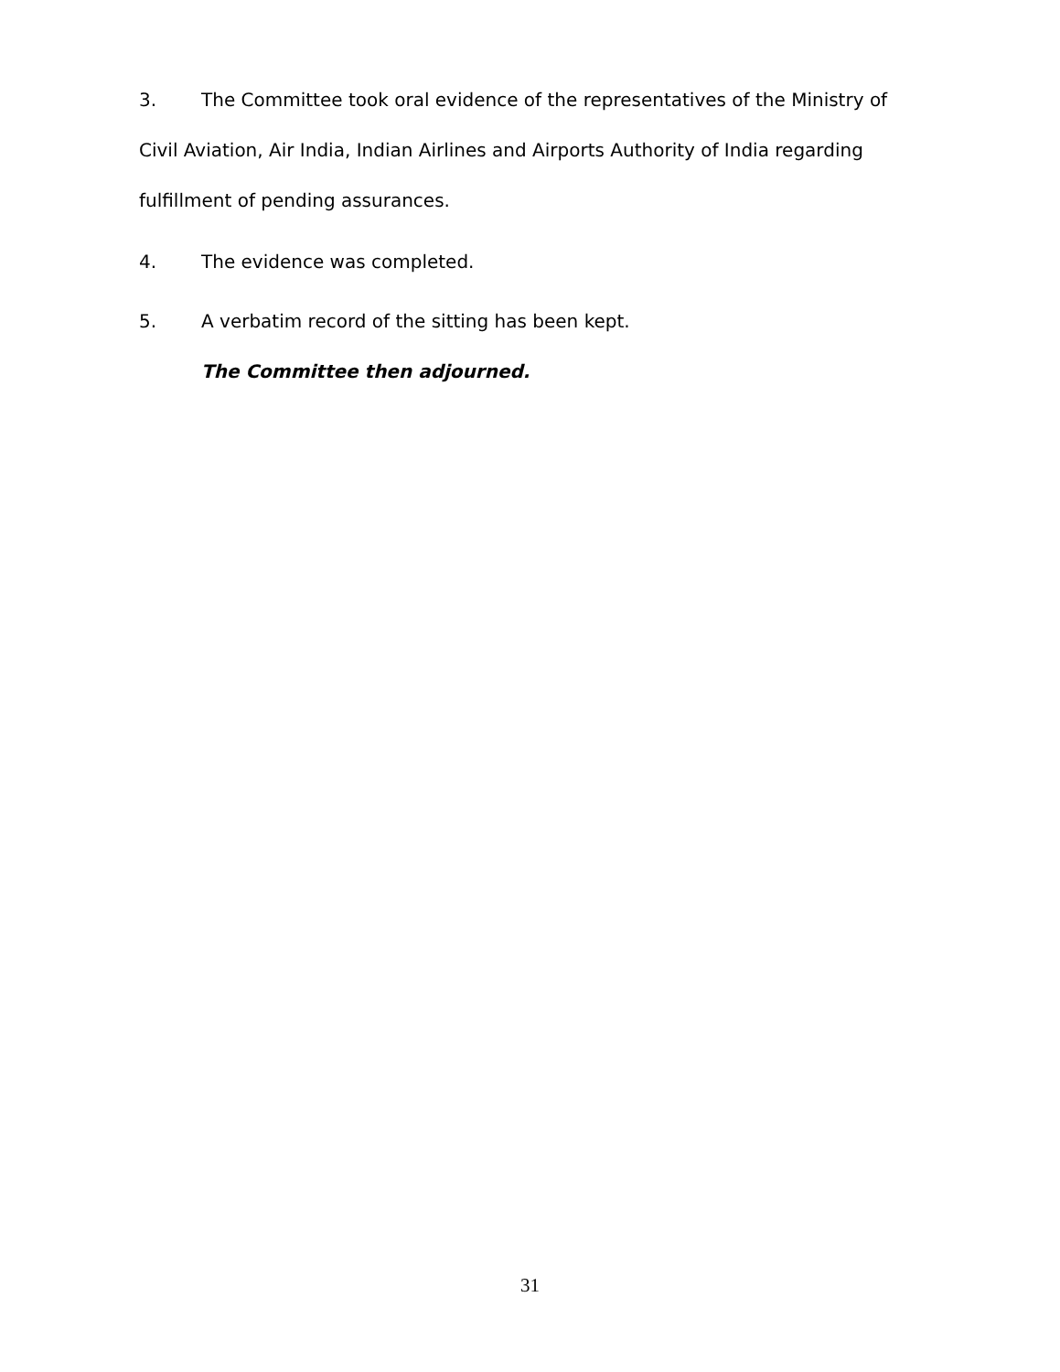3. The Committee took oral evidence of the representatives of the Ministry of Civil Aviation, Air India, Indian Airlines and Airports Authority of India regarding fulfillment of pending assurances.
4. The evidence was completed.
5. A verbatim record of the sitting has been kept.
The Committee then adjourned.
31